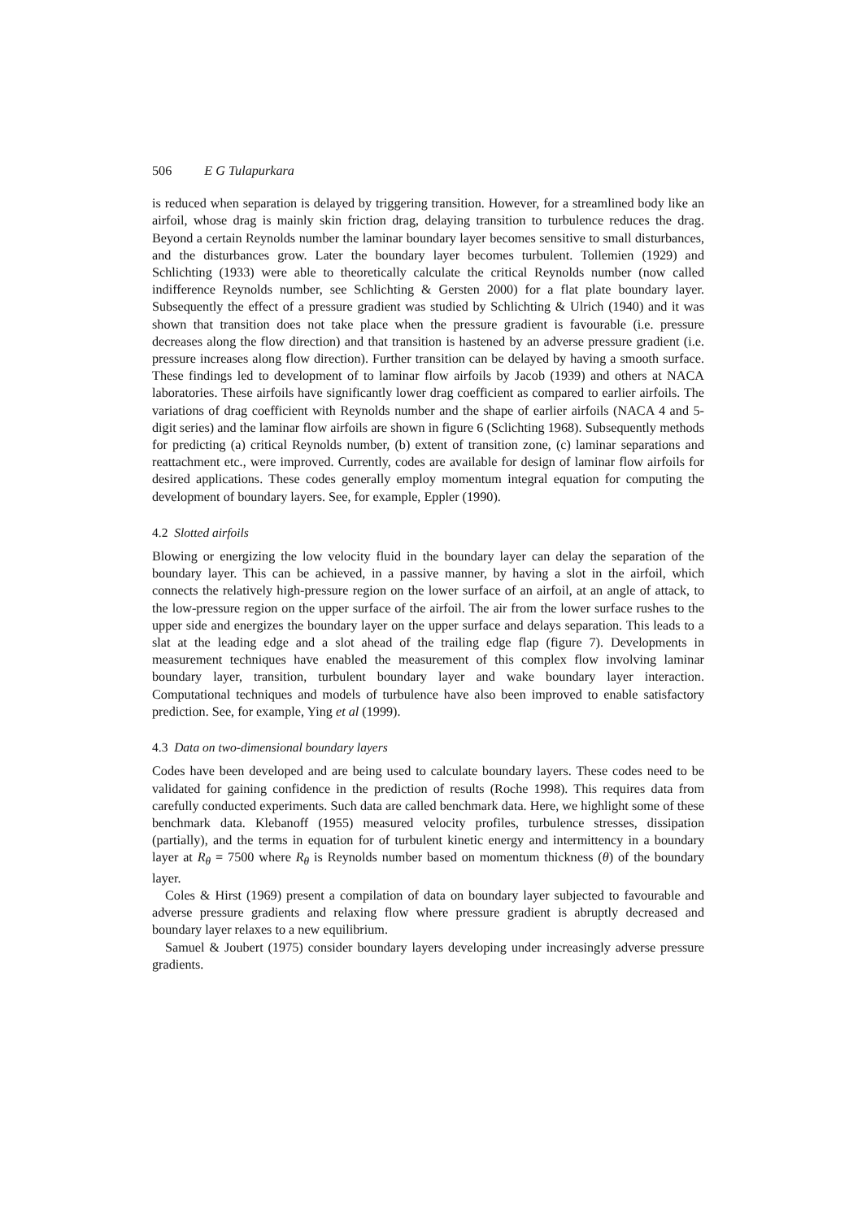506 E G Tulapurkara
is reduced when separation is delayed by triggering transition. However, for a streamlined body like an airfoil, whose drag is mainly skin friction drag, delaying transition to turbulence reduces the drag. Beyond a certain Reynolds number the laminar boundary layer becomes sensitive to small disturbances, and the disturbances grow. Later the boundary layer becomes turbulent. Tollemien (1929) and Schlichting (1933) were able to theoretically calculate the critical Reynolds number (now called indifference Reynolds number, see Schlichting & Gersten 2000) for a flat plate boundary layer. Subsequently the effect of a pressure gradient was studied by Schlichting & Ulrich (1940) and it was shown that transition does not take place when the pressure gradient is favourable (i.e. pressure decreases along the flow direction) and that transition is hastened by an adverse pressure gradient (i.e. pressure increases along flow direction). Further transition can be delayed by having a smooth surface. These findings led to development of to laminar flow airfoils by Jacob (1939) and others at NACA laboratories. These airfoils have significantly lower drag coefficient as compared to earlier airfoils. The variations of drag coefficient with Reynolds number and the shape of earlier airfoils (NACA 4 and 5-digit series) and the laminar flow airfoils are shown in figure 6 (Sclichting 1968). Subsequently methods for predicting (a) critical Reynolds number, (b) extent of transition zone, (c) laminar separations and reattachment etc., were improved. Currently, codes are available for design of laminar flow airfoils for desired applications. These codes generally employ momentum integral equation for computing the development of boundary layers. See, for example, Eppler (1990).
4.2 Slotted airfoils
Blowing or energizing the low velocity fluid in the boundary layer can delay the separation of the boundary layer. This can be achieved, in a passive manner, by having a slot in the airfoil, which connects the relatively high-pressure region on the lower surface of an airfoil, at an angle of attack, to the low-pressure region on the upper surface of the airfoil. The air from the lower surface rushes to the upper side and energizes the boundary layer on the upper surface and delays separation. This leads to a slat at the leading edge and a slot ahead of the trailing edge flap (figure 7). Developments in measurement techniques have enabled the measurement of this complex flow involving laminar boundary layer, transition, turbulent boundary layer and wake boundary layer interaction. Computational techniques and models of turbulence have also been improved to enable satisfactory prediction. See, for example, Ying et al (1999).
4.3 Data on two-dimensional boundary layers
Codes have been developed and are being used to calculate boundary layers. These codes need to be validated for gaining confidence in the prediction of results (Roche 1998). This requires data from carefully conducted experiments. Such data are called benchmark data. Here, we highlight some of these benchmark data. Klebanoff (1955) measured velocity profiles, turbulence stresses, dissipation (partially), and the terms in equation for of turbulent kinetic energy and intermittency in a boundary layer at R<sub>θ</sub> = 7500 where R<sub>θ</sub> is Reynolds number based on momentum thickness (θ) of the boundary layer.
Coles & Hirst (1969) present a compilation of data on boundary layer subjected to favourable and adverse pressure gradients and relaxing flow where pressure gradient is abruptly decreased and boundary layer relaxes to a new equilibrium.
Samuel & Joubert (1975) consider boundary layers developing under increasingly adverse pressure gradients.